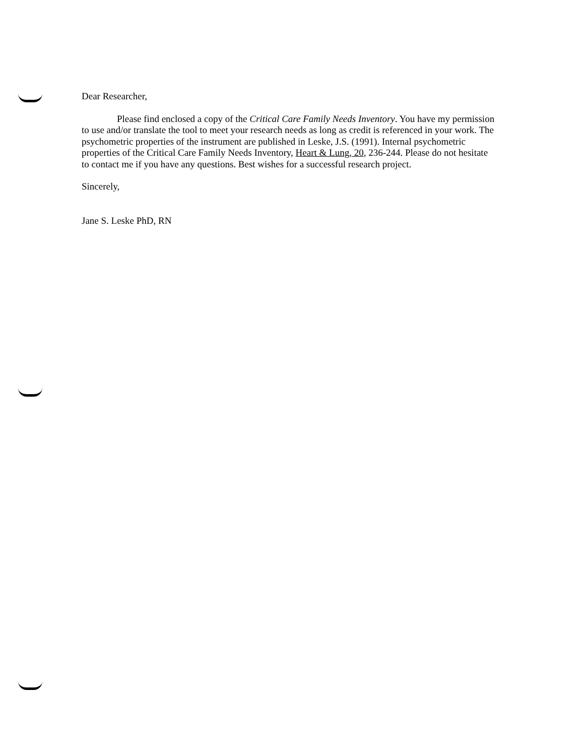Dear Researcher,
Please find enclosed a copy of the Critical Care Family Needs Inventory. You have my permission to use and/or translate the tool to meet your research needs as long as credit is referenced in your work. The psychometric properties of the instrument are published in Leske, J.S. (1991). Internal psychometric properties of the Critical Care Family Needs Inventory, Heart & Lung, 20, 236-244. Please do not hesitate to contact me if you have any questions. Best wishes for a successful research project.
Sincerely,
Jane S. Leske PhD, RN